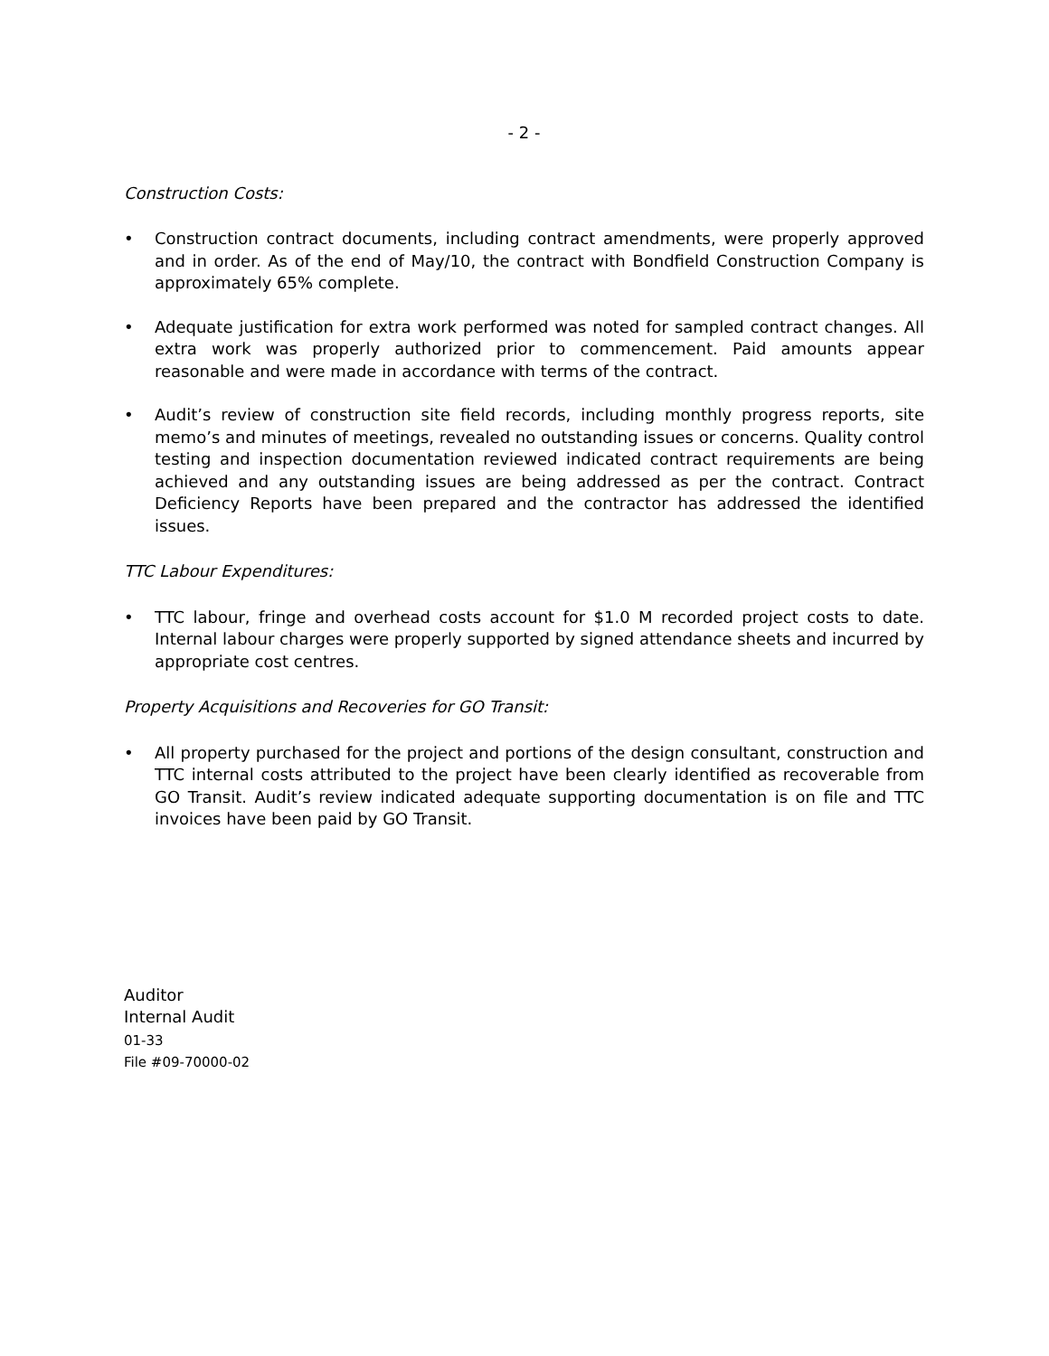- 2 -
Construction Costs:
• Construction contract documents, including contract amendments, were properly approved and in order. As of the end of May/10, the contract with Bondfield Construction Company is approximately 65% complete.
• Adequate justification for extra work performed was noted for sampled contract changes. All extra work was properly authorized prior to commencement. Paid amounts appear reasonable and were made in accordance with terms of the contract.
• Audit’s review of construction site field records, including monthly progress reports, site memo’s and minutes of meetings, revealed no outstanding issues or concerns. Quality control testing and inspection documentation reviewed indicated contract requirements are being achieved and any outstanding issues are being addressed as per the contract. Contract Deficiency Reports have been prepared and the contractor has addressed the identified issues.
TTC Labour Expenditures:
• TTC labour, fringe and overhead costs account for $1.0 M recorded project costs to date. Internal labour charges were properly supported by signed attendance sheets and incurred by appropriate cost centres.
Property Acquisitions and Recoveries for GO Transit:
• All property purchased for the project and portions of the design consultant, construction and TTC internal costs attributed to the project have been clearly identified as recoverable from GO Transit. Audit’s review indicated adequate supporting documentation is on file and TTC invoices have been paid by GO Transit.
Auditor
Internal Audit
01-33
File #09-70000-02